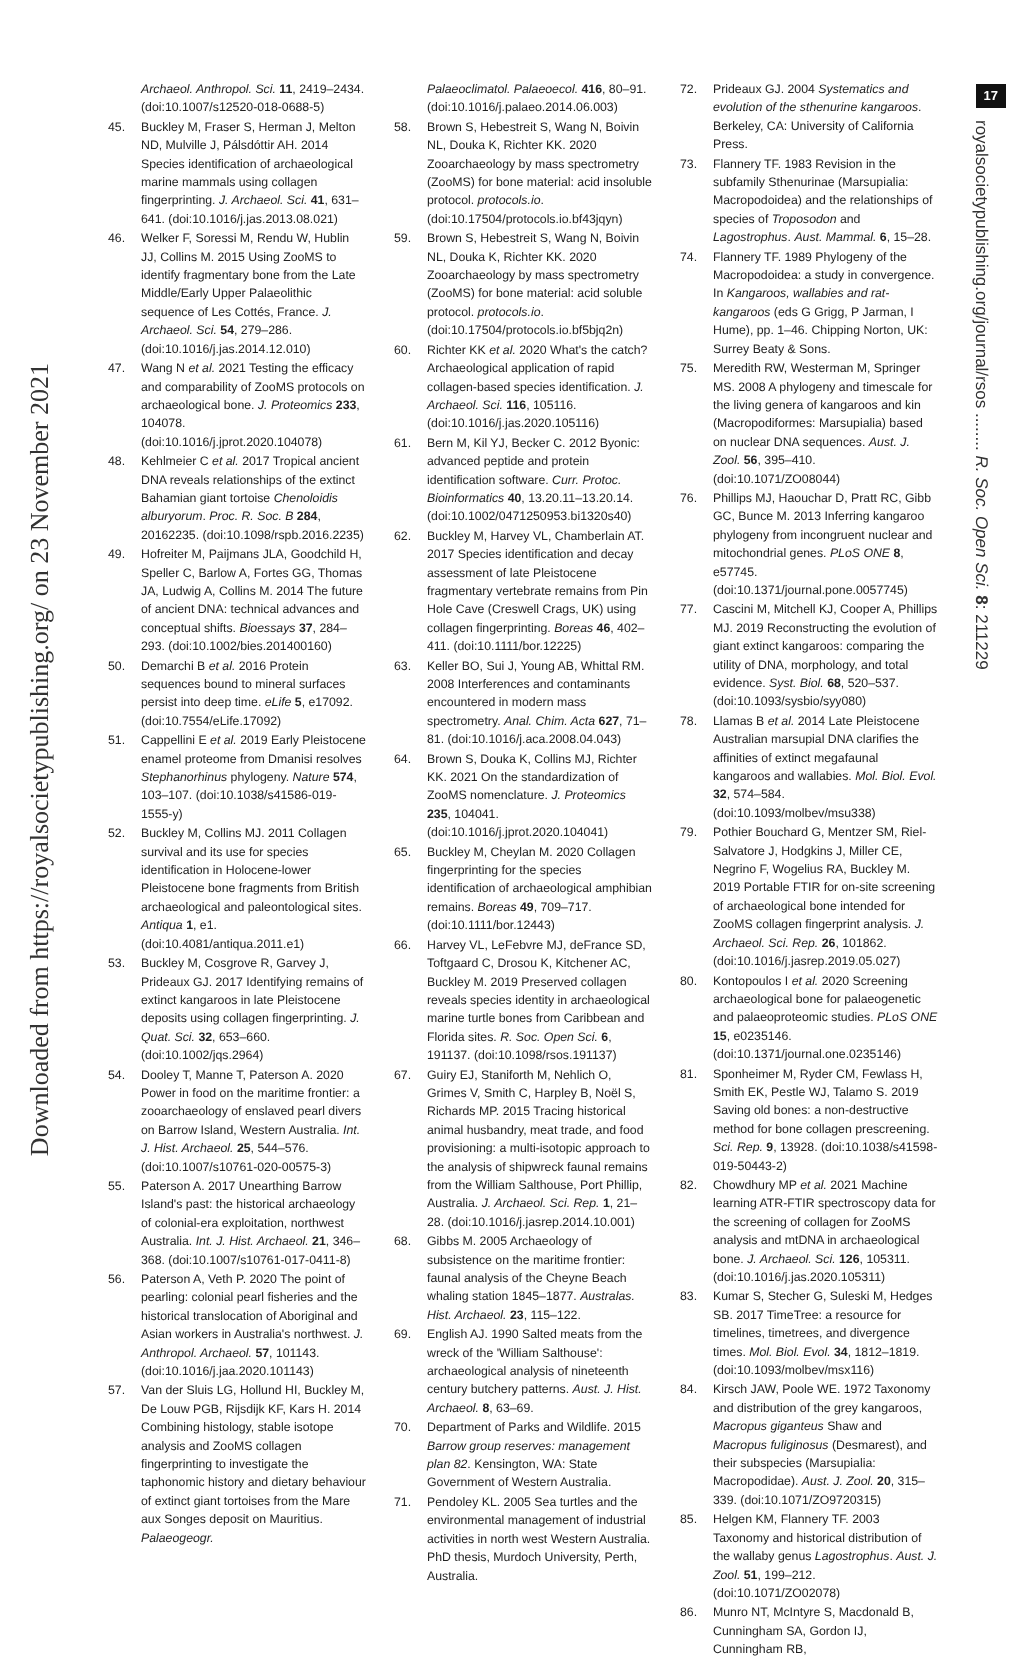Downloaded from https://royalsocietypublishing.org/ on 23 November 2021
17
royalsocietypublishing.org/journal/rsos ........ R. Soc. Open Sci. 8: 211229
Archaeol. Anthropol. Sci. 11, 2419–2434. (doi:10.1007/s12520-018-0688-5)
45. Buckley M, Fraser S, Herman J, Melton ND, Mulville J, Pálsdóttir AH. 2014 Species identification of archaeological marine mammals using collagen fingerprinting. J. Archaeol. Sci. 41, 631–641. (doi:10.1016/j.jas.2013.08.021)
46. Welker F, Soressi M, Rendu W, Hublin JJ, Collins M. 2015 Using ZooMS to identify fragmentary bone from the Late Middle/Early Upper Palaeolithic sequence of Les Cottés, France. J. Archaeol. Sci. 54, 279–286. (doi:10.1016/j.jas.2014.12.010)
47. Wang N et al. 2021 Testing the efficacy and comparability of ZooMS protocols on archaeological bone. J. Proteomics 233, 104078. (doi:10.1016/j.jprot.2020.104078)
48. Kehlmeier C et al. 2017 Tropical ancient DNA reveals relationships of the extinct Bahamian giant tortoise Chenoloidis alburyorum. Proc. R. Soc. B 284, 20162235. (doi:10.1098/rspb.2016.2235)
49. Hofreiter M, Paijmans JLA, Goodchild H, Speller C, Barlow A, Fortes GG, Thomas JA, Ludwig A, Collins M. 2014 The future of ancient DNA: technical advances and conceptual shifts. Bioessays 37, 284–293. (doi:10.1002/bies.201400160)
50. Demarchi B et al. 2016 Protein sequences bound to mineral surfaces persist into deep time. eLife 5, e17092. (doi:10.7554/eLife.17092)
51. Cappellini E et al. 2019 Early Pleistocene enamel proteome from Dmanisi resolves Stephanorhinus phylogeny. Nature 574, 103–107. (doi:10.1038/s41586-019-1555-y)
52. Buckley M, Collins MJ. 2011 Collagen survival and its use for species identification in Holocene-lower Pleistocene bone fragments from British archaeological and paleontological sites. Antiqua 1, e1. (doi:10.4081/antiqua.2011.e1)
53. Buckley M, Cosgrove R, Garvey J, Prideaux GJ. 2017 Identifying remains of extinct kangaroos in late Pleistocene deposits using collagen fingerprinting. J. Quat. Sci. 32, 653–660. (doi:10.1002/jqs.2964)
54. Dooley T, Manne T, Paterson A. 2020 Power in food on the maritime frontier: a zooarchaeology of enslaved pearl divers on Barrow Island, Western Australia. Int. J. Hist. Archaeol. 25, 544–576. (doi:10.1007/s10761-020-00575-3)
55. Paterson A. 2017 Unearthing Barrow Island's past: the historical archaeology of colonial-era exploitation, northwest Australia. Int. J. Hist. Archaeol. 21, 346–368. (doi:10.1007/s10761-017-0411-8)
56. Paterson A, Veth P. 2020 The point of pearling: colonial pearl fisheries and the historical translocation of Aboriginal and Asian workers in Australia's northwest. J. Anthropol. Archaeol. 57, 101143. (doi:10.1016/j.jaa.2020.101143)
57. Van der Sluis LG, Hollund HI, Buckley M, De Louw PGB, Rijsdijk KF, Kars H. 2014 Combining histology, stable isotope analysis and ZooMS collagen fingerprinting to investigate the taphonomic history and dietary behaviour of extinct giant tortoises from the Mare aux Songes deposit on Mauritius. Palaeogeogr.
Palaeoclimatol. Palaeoecol. 416, 80–91. (doi:10.1016/j.palaeo.2014.06.003)
58. Brown S, Hebestreit S, Wang N, Boivin NL, Douka K, Richter KK. 2020 Zooarchaeology by mass spectrometry (ZooMS) for bone material: acid insoluble protocol. protocols.io. (doi:10.17504/protocols.io.bf43jqyn)
59. Brown S, Hebestreit S, Wang N, Boivin NL, Douka K, Richter KK. 2020 Zooarchaeology by mass spectrometry (ZooMS) for bone material: acid soluble protocol. protocols.io. (doi:10.17504/protocols.io.bf5bjq2n)
60. Richter KK et al. 2020 What's the catch? Archaeological application of rapid collagen-based species identification. J. Archaeol. Sci. 116, 105116. (doi:10.1016/j.jas.2020.105116)
61. Bern M, Kil YJ, Becker C. 2012 Byonic: advanced peptide and protein identification software. Curr. Protoc. Bioinformatics 40, 13.20.11–13.20.14. (doi:10.1002/0471250953.bi1320s40)
62. Buckley M, Harvey VL, Chamberlain AT. 2017 Species identification and decay assessment of late Pleistocene fragmentary vertebrate remains from Pin Hole Cave (Creswell Crags, UK) using collagen fingerprinting. Boreas 46, 402–411. (doi:10.1111/bor.12225)
63. Keller BO, Sui J, Young AB, Whittal RM. 2008 Interferences and contaminants encountered in modern mass spectrometry. Anal. Chim. Acta 627, 71–81. (doi:10.1016/j.aca.2008.04.043)
64. Brown S, Douka K, Collins MJ, Richter KK. 2021 On the standardization of ZooMS nomenclature. J. Proteomics 235, 104041. (doi:10.1016/j.jprot.2020.104041)
65. Buckley M, Cheylan M. 2020 Collagen fingerprinting for the species identification of archaeological amphibian remains. Boreas 49, 709–717. (doi:10.1111/bor.12443)
66. Harvey VL, LeFebvre MJ, deFrance SD, Toftgaard C, Drosou K, Kitchener AC, Buckley M. 2019 Preserved collagen reveals species identity in archaeological marine turtle bones from Caribbean and Florida sites. R. Soc. Open Sci. 6, 191137. (doi:10.1098/rsos.191137)
67. Guiry EJ, Staniforth M, Nehlich O, Grimes V, Smith C, Harpley B, Noël S, Richards MP. 2015 Tracing historical animal husbandry, meat trade, and food provisioning: a multi-isotopic approach to the analysis of shipwreck faunal remains from the William Salthouse, Port Phillip, Australia. J. Archaeol. Sci. Rep. 1, 21–28. (doi:10.1016/j.jasrep.2014.10.001)
68. Gibbs M. 2005 Archaeology of subsistence on the maritime frontier: faunal analysis of the Cheyne Beach whaling station 1845–1877. Australas. Hist. Archaeol. 23, 115–122.
69. English AJ. 1990 Salted meats from the wreck of the 'William Salthouse': archaeological analysis of nineteenth century butchery patterns. Aust. J. Hist. Archaeol. 8, 63–69.
70. Department of Parks and Wildlife. 2015 Barrow group reserves: management plan 82. Kensington, WA: State Government of Western Australia.
71. Pendoley KL. 2005 Sea turtles and the environmental management of industrial activities in north west Western Australia. PhD thesis, Murdoch University, Perth, Australia.
72. Prideaux GJ. 2004 Systematics and evolution of the sthenurine kangaroos. Berkeley, CA: University of California Press.
73. Flannery TF. 1983 Revision in the subfamily Sthenurinae (Marsupialia: Macropodoidea) and the relationships of species of Troposodon and Lagostrophus. Aust. Mammal. 6, 15–28.
74. Flannery TF. 1989 Phylogeny of the Macropodoidea: a study in convergence. In Kangaroos, wallabies and rat-kangaroos (eds G Grigg, P Jarman, I Hume), pp. 1–46. Chipping Norton, UK: Surrey Beaty & Sons.
75. Meredith RW, Westerman M, Springer MS. 2008 A phylogeny and timescale for the living genera of kangaroos and kin (Macropodiformes: Marsupialia) based on nuclear DNA sequences. Aust. J. Zool. 56, 395–410. (doi:10.1071/ZO08044)
76. Phillips MJ, Haouchar D, Pratt RC, Gibb GC, Bunce M. 2013 Inferring kangaroo phylogeny from incongruent nuclear and mitochondrial genes. PLoS ONE 8, e57745. (doi:10.1371/journal.pone.0057745)
77. Cascini M, Mitchell KJ, Cooper A, Phillips MJ. 2019 Reconstructing the evolution of giant extinct kangaroos: comparing the utility of DNA, morphology, and total evidence. Syst. Biol. 68, 520–537. (doi:10.1093/sysbio/syy080)
78. Llamas B et al. 2014 Late Pleistocene Australian marsupial DNA clarifies the affinities of extinct megafaunal kangaroos and wallabies. Mol. Biol. Evol. 32, 574–584. (doi:10.1093/molbev/msu338)
79. Pothier Bouchard G, Mentzer SM, Riel-Salvatore J, Hodgkins J, Miller CE, Negrino F, Wogelius RA, Buckley M. 2019 Portable FTIR for on-site screening of archaeological bone intended for ZooMS collagen fingerprint analysis. J. Archaeol. Sci. Rep. 26, 101862. (doi:10.1016/j.jasrep.2019.05.027)
80. Kontopoulos I et al. 2020 Screening archaeological bone for palaeogenetic and palaeoproteomic studies. PLoS ONE 15, e0235146. (doi:10.1371/journal.one.0235146)
81. Sponheimer M, Ryder CM, Fewlass H, Smith EK, Pestle WJ, Talamo S. 2019 Saving old bones: a non-destructive method for bone collagen prescreening. Sci. Rep. 9, 13928. (doi:10.1038/s41598-019-50443-2)
82. Chowdhury MP et al. 2021 Machine learning ATR-FTIR spectroscopy data for the screening of collagen for ZooMS analysis and mtDNA in archaeological bone. J. Archaeol. Sci. 126, 105311. (doi:10.1016/j.jas.2020.105311)
83. Kumar S, Stecher G, Suleski M, Hedges SB. 2017 TimeTree: a resource for timelines, timetrees, and divergence times. Mol. Biol. Evol. 34, 1812–1819. (doi:10.1093/molbev/msx116)
84. Kirsch JAW, Poole WE. 1972 Taxonomy and distribution of the grey kangaroos, Macropus giganteus Shaw and Macropus fuliginosus (Desmarest), and their subspecies (Marsupialia: Macropodidae). Aust. J. Zool. 20, 315–339. (doi:10.1071/ZO9720315)
85. Helgen KM, Flannery TF. 2003 Taxonomy and historical distribution of the wallaby genus Lagostrophus. Aust. J. Zool. 51, 199–212. (doi:10.1071/ZO02078)
86. Munro NT, McIntyre S, Macdonald B, Cunningham SA, Gordon IJ, Cunningham RB,